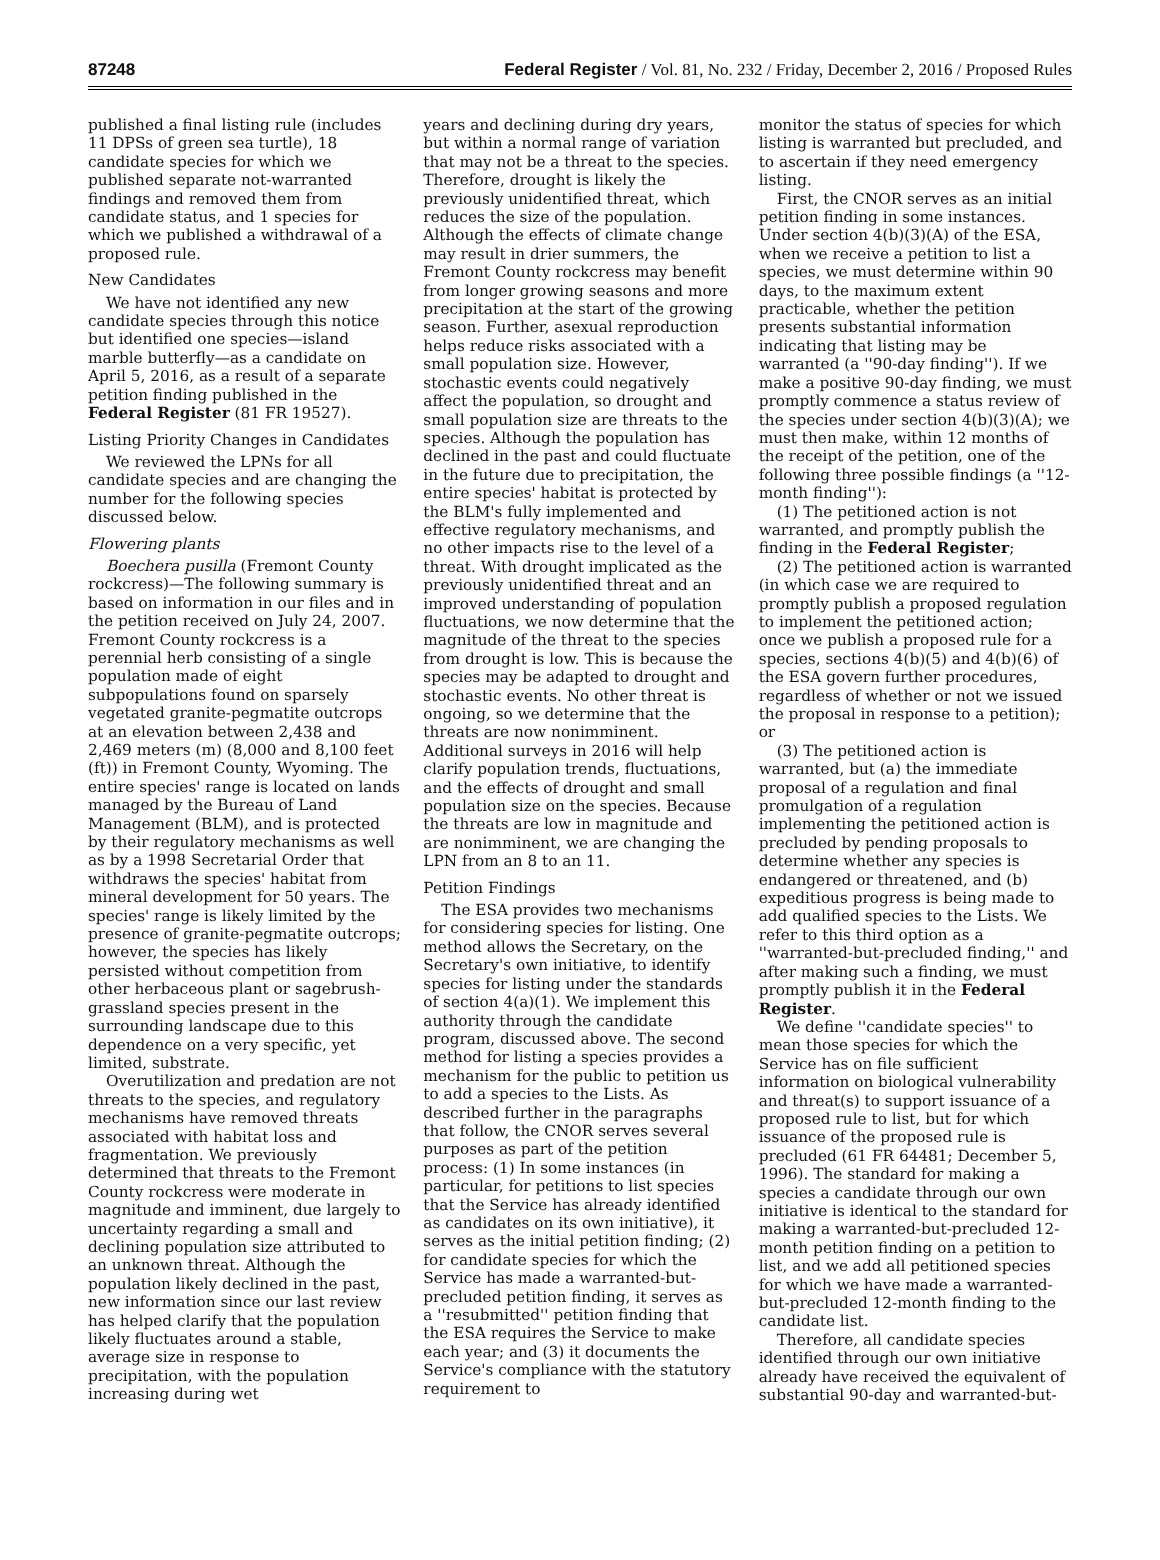87248 Federal Register / Vol. 81, No. 232 / Friday, December 2, 2016 / Proposed Rules
published a final listing rule (includes 11 DPSs of green sea turtle), 18 candidate species for which we published separate not-warranted findings and removed them from candidate status, and 1 species for which we published a withdrawal of a proposed rule.
New Candidates
We have not identified any new candidate species through this notice but identified one species—island marble butterfly—as a candidate on April 5, 2016, as a result of a separate petition finding published in the Federal Register (81 FR 19527).
Listing Priority Changes in Candidates
We reviewed the LPNs for all candidate species and are changing the number for the following species discussed below.
Flowering plants
Boechera pusilla (Fremont County rockcress)—The following summary is based on information in our files and in the petition received on July 24, 2007. Fremont County rockcress is a perennial herb consisting of a single population made of eight subpopulations found on sparsely vegetated granite-pegmatite outcrops at an elevation between 2,438 and 2,469 meters (m) (8,000 and 8,100 feet (ft)) in Fremont County, Wyoming. The entire species' range is located on lands managed by the Bureau of Land Management (BLM), and is protected by their regulatory mechanisms as well as by a 1998 Secretarial Order that withdraws the species' habitat from mineral development for 50 years. The species' range is likely limited by the presence of granite-pegmatite outcrops; however, the species has likely persisted without competition from other herbaceous plant or sagebrush-grassland species present in the surrounding landscape due to this dependence on a very specific, yet limited, substrate.
Overutilization and predation are not threats to the species, and regulatory mechanisms have removed threats associated with habitat loss and fragmentation. We previously determined that threats to the Fremont County rockcress were moderate in magnitude and imminent, due largely to uncertainty regarding a small and declining population size attributed to an unknown threat. Although the population likely declined in the past, new information since our last review has helped clarify that the population likely fluctuates around a stable, average size in response to precipitation, with the population increasing during wet
years and declining during dry years, but within a normal range of variation that may not be a threat to the species. Therefore, drought is likely the previously unidentified threat, which reduces the size of the population. Although the effects of climate change may result in drier summers, the Fremont County rockcress may benefit from longer growing seasons and more precipitation at the start of the growing season. Further, asexual reproduction helps reduce risks associated with a small population size. However, stochastic events could negatively affect the population, so drought and small population size are threats to the species. Although the population has declined in the past and could fluctuate in the future due to precipitation, the entire species' habitat is protected by the BLM's fully implemented and effective regulatory mechanisms, and no other impacts rise to the level of a threat. With drought implicated as the previously unidentified threat and an improved understanding of population fluctuations, we now determine that the magnitude of the threat to the species from drought is low. This is because the species may be adapted to drought and stochastic events. No other threat is ongoing, so we determine that the threats are now nonimminent. Additional surveys in 2016 will help clarify population trends, fluctuations, and the effects of drought and small population size on the species. Because the threats are low in magnitude and are nonimminent, we are changing the LPN from an 8 to an 11.
Petition Findings
The ESA provides two mechanisms for considering species for listing. One method allows the Secretary, on the Secretary's own initiative, to identify species for listing under the standards of section 4(a)(1). We implement this authority through the candidate program, discussed above. The second method for listing a species provides a mechanism for the public to petition us to add a species to the Lists. As described further in the paragraphs that follow, the CNOR serves several purposes as part of the petition process: (1) In some instances (in particular, for petitions to list species that the Service has already identified as candidates on its own initiative), it serves as the initial petition finding; (2) for candidate species for which the Service has made a warranted-but-precluded petition finding, it serves as a ''resubmitted'' petition finding that the ESA requires the Service to make each year; and (3) it documents the Service's compliance with the statutory requirement to
monitor the status of species for which listing is warranted but precluded, and to ascertain if they need emergency listing.
First, the CNOR serves as an initial petition finding in some instances. Under section 4(b)(3)(A) of the ESA, when we receive a petition to list a species, we must determine within 90 days, to the maximum extent practicable, whether the petition presents substantial information indicating that listing may be warranted (a ''90-day finding''). If we make a positive 90-day finding, we must promptly commence a status review of the species under section 4(b)(3)(A); we must then make, within 12 months of the receipt of the petition, one of the following three possible findings (a ''12-month finding''):
(1) The petitioned action is not warranted, and promptly publish the finding in the Federal Register;
(2) The petitioned action is warranted (in which case we are required to promptly publish a proposed regulation to implement the petitioned action; once we publish a proposed rule for a species, sections 4(b)(5) and 4(b)(6) of the ESA govern further procedures, regardless of whether or not we issued the proposal in response to a petition); or
(3) The petitioned action is warranted, but (a) the immediate proposal of a regulation and final promulgation of a regulation implementing the petitioned action is precluded by pending proposals to determine whether any species is endangered or threatened, and (b) expeditious progress is being made to add qualified species to the Lists. We refer to this third option as a ''warranted-but-precluded finding,'' and after making such a finding, we must promptly publish it in the Federal Register.
We define ''candidate species'' to mean those species for which the Service has on file sufficient information on biological vulnerability and threat(s) to support issuance of a proposed rule to list, but for which issuance of the proposed rule is precluded (61 FR 64481; December 5, 1996). The standard for making a species a candidate through our own initiative is identical to the standard for making a warranted-but-precluded 12-month petition finding on a petition to list, and we add all petitioned species for which we have made a warranted-but-precluded 12-month finding to the candidate list.
Therefore, all candidate species identified through our own initiative already have received the equivalent of substantial 90-day and warranted-but-